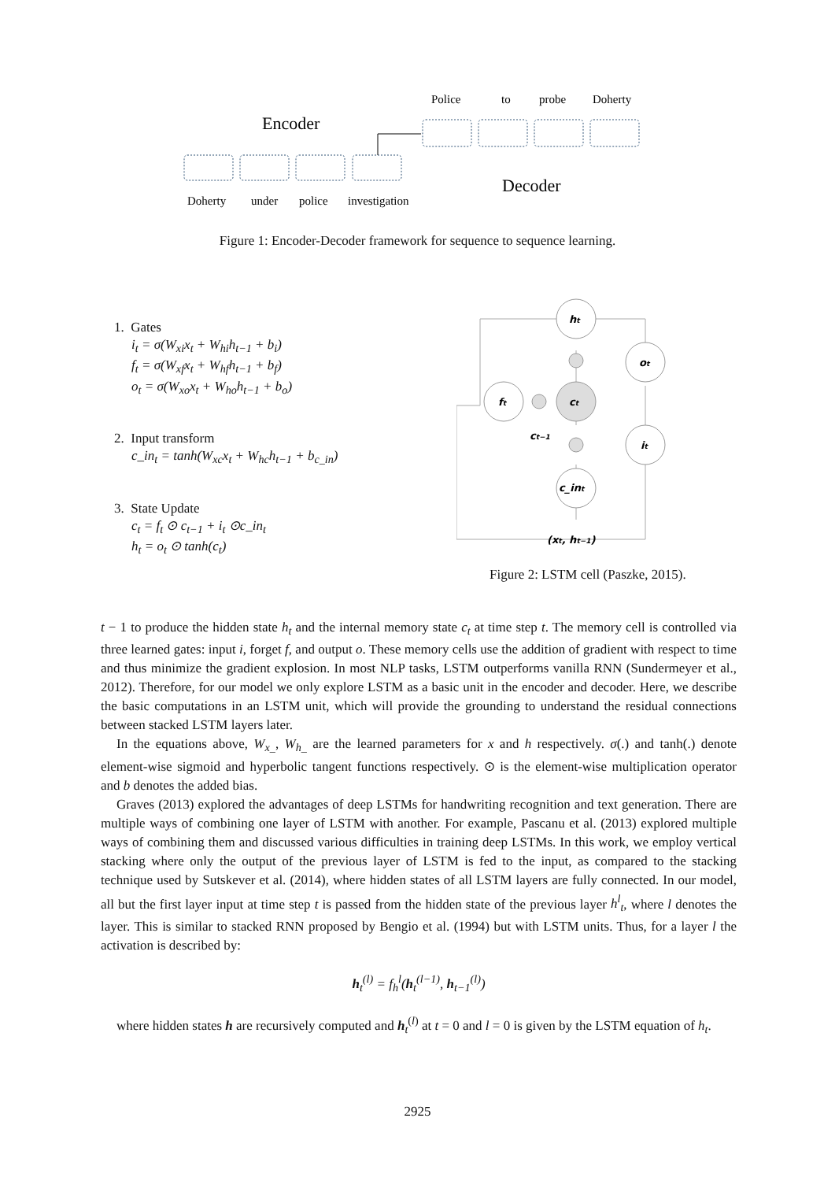Police
to
probe
Doherty
Encoder
Decoder
Doherty
under
police
investigation
Figure 1: Encoder-Decoder framework for sequence to sequence learning.
1. Gates
i<sub>t</sub> = σ(W<sub>xi</sub>x<sub>t</sub> + W<sub>hi</sub>h<sub>t−1</sub> + b<sub>i</sub>)
f<sub>t</sub> = σ(W<sub>xf</sub>x<sub>t</sub> + W<sub>hf</sub>h<sub>t−1</sub> + b<sub>f</sub>)
o<sub>t</sub> = σ(W<sub>xo</sub>x<sub>t</sub> + W<sub>ho</sub>h<sub>t−1</sub> + b<sub>o</sub>)
2. Input transform
c_in<sub>t</sub> = tanh(W<sub>xc</sub>x<sub>t</sub> + W<sub>hc</sub>h<sub>t−1</sub> + b<sub>c_in</sub>)
3. State Update
c<sub>t</sub> = f<sub>t</sub> ⊙ c<sub>t−1</sub> + i<sub>t</sub> ⊙c_in<sub>t</sub>
h<sub>t</sub> = o<sub>t</sub> ⊙ tanh(c<sub>t</sub>)
ht
ot
ft
ct
ct−1
it
c_int
(xt, ht−1)
Figure 2: LSTM cell (Paszke, 2015).
t − 1 to produce the hidden state h<sub>t</sub> and the internal memory state c<sub>t</sub> at time step t. The memory cell is controlled via three learned gates: input i, forget f, and output o. These memory cells use the addition of gradient with respect to time and thus minimize the gradient explosion. In most NLP tasks, LSTM outperforms vanilla RNN (Sundermeyer et al., 2012). Therefore, for our model we only explore LSTM as a basic unit in the encoder and decoder. Here, we describe the basic computations in an LSTM unit, which will provide the grounding to understand the residual connections between stacked LSTM layers later.
In the equations above, W<sub>x_</sub>, W<sub>h_</sub> are the learned parameters for x and h respectively. σ(.) and tanh(.) denote element-wise sigmoid and hyperbolic tangent functions respectively. ⊙ is the element-wise multiplication operator and b denotes the added bias.
Graves (2013) explored the advantages of deep LSTMs for handwriting recognition and text generation. There are multiple ways of combining one layer of LSTM with another. For example, Pascanu et al. (2013) explored multiple ways of combining them and discussed various difficulties in training deep LSTMs. In this work, we employ vertical stacking where only the output of the previous layer of LSTM is fed to the input, as compared to the stacking technique used by Sutskever et al. (2014), where hidden states of all LSTM layers are fully connected. In our model, all but the first layer input at time step t is passed from the hidden state of the previous layer h<sup>l</sup><sub>t</sub>, where l denotes the layer. This is similar to stacked RNN proposed by Bengio et al. (1994) but with LSTM units. Thus, for a layer l the activation is described by:
h<sub>t</sub><sup>(l)</sup> = f<sub>h</sub><sup>l</sup>(h<sub>t</sub><sup>(l−1)</sup>, h<sub>t−1</sub><sup>(l)</sup>)
where hidden states h are recursively computed and h<sub>t</sub><sup>(l)</sup> at t = 0 and l = 0 is given by the LSTM equation of h<sub>t</sub>.
2925